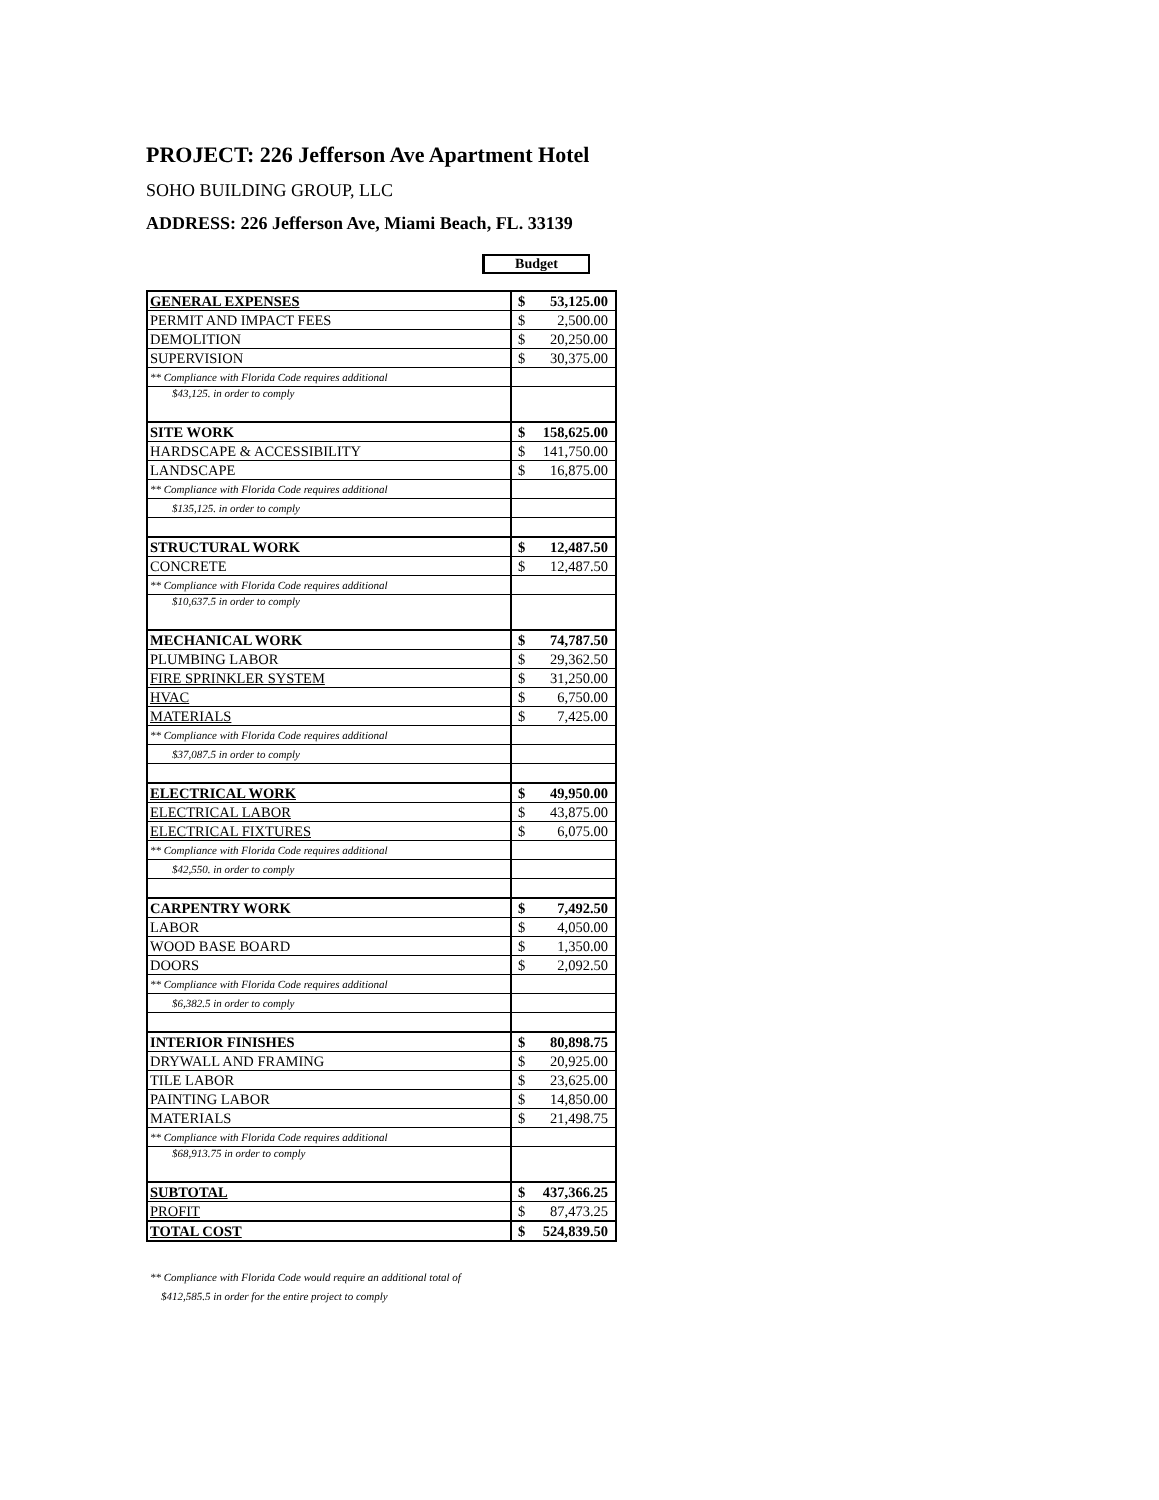PROJECT: 226 Jefferson Ave Apartment Hotel
SOHO BUILDING GROUP, LLC
ADDRESS: 226 Jefferson Ave, Miami Beach, FL. 33139
Budget
| GENERAL EXPENSES | $ | 53,125.00 |
| PERMIT AND IMPACT FEES | $ | 2,500.00 |
| DEMOLITION | $ | 20,250.00 |
| SUPERVISION | $ | 30,375.00 |
| ** Compliance with Florida Code requires additional | | |
| $43,125. in order to comply | | |
| SITE WORK | $ | 158,625.00 |
| HARDSCAPE & ACCESSIBILITY | $ | 141,750.00 |
| LANDSCAPE | $ | 16,875.00 |
| ** Compliance with Florida Code requires additional | | |
| $135,125. in order to comply | | |
| STRUCTURAL WORK | $ | 12,487.50 |
| CONCRETE | $ | 12,487.50 |
| ** Compliance with Florida Code requires additional | | |
| $10,637.5 in order to comply | | |
| MECHANICAL WORK | $ | 74,787.50 |
| PLUMBING LABOR | $ | 29,362.50 |
| FIRE SPRINKLER SYSTEM | $ | 31,250.00 |
| HVAC | $ | 6,750.00 |
| MATERIALS | $ | 7,425.00 |
| ** Compliance with Florida Code requires additional | | |
| $37,087.5 in order to comply | | |
| ELECTRICAL WORK | $ | 49,950.00 |
| ELECTRICAL LABOR | $ | 43,875.00 |
| ELECTRICAL FIXTURES | $ | 6,075.00 |
| ** Compliance with Florida Code requires additional | | |
| $42,550. in order to comply | | |
| CARPENTRY WORK | $ | 7,492.50 |
| LABOR | $ | 4,050.00 |
| WOOD BASE BOARD | $ | 1,350.00 |
| DOORS | $ | 2,092.50 |
| ** Compliance with Florida Code requires additional | | |
| $6,382.5 in order to comply | | |
| INTERIOR FINISHES | $ | 80,898.75 |
| DRYWALL AND FRAMING | $ | 20,925.00 |
| TILE LABOR | $ | 23,625.00 |
| PAINTING LABOR | $ | 14,850.00 |
| MATERIALS | $ | 21,498.75 |
| ** Compliance with Florida Code requires additional | | |
| $68,913.75 in order to comply | | |
| SUBTOTAL | $ | 437,366.25 |
| PROFIT | $ | 87,473.25 |
| TOTAL COST | $ | 524,839.50 |
** Compliance with Florida Code would require an additional total of
$412,585.5 in order for the entire project to comply